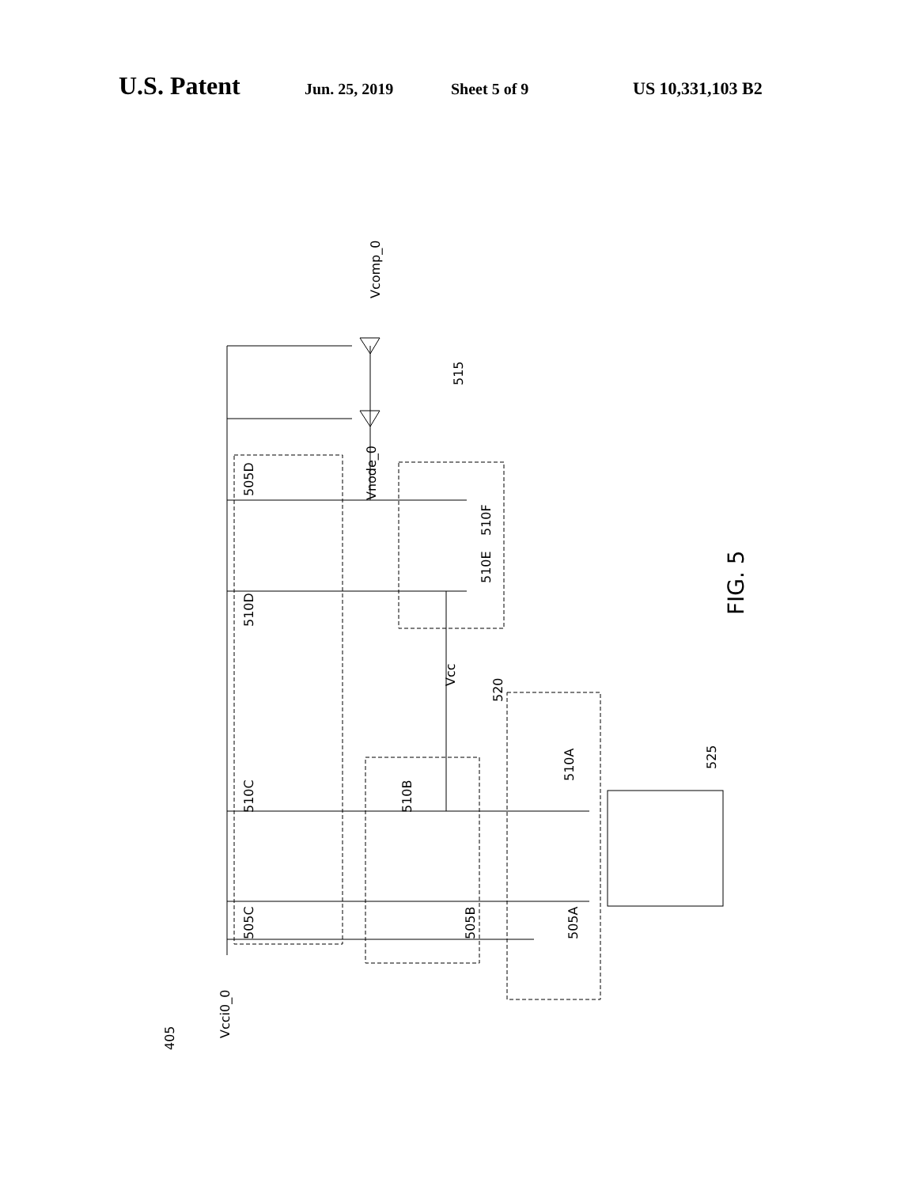U.S. Patent Jun. 25, 2019 Sheet 5 of 9 US 10,331,103 B2
Vcomp_0
Vnode_0
515
505D
510D
510F
510E
510C
510B
510A
505C
505B
505A
Vcc
520
525
405
Vcci0_0
FIG. 5